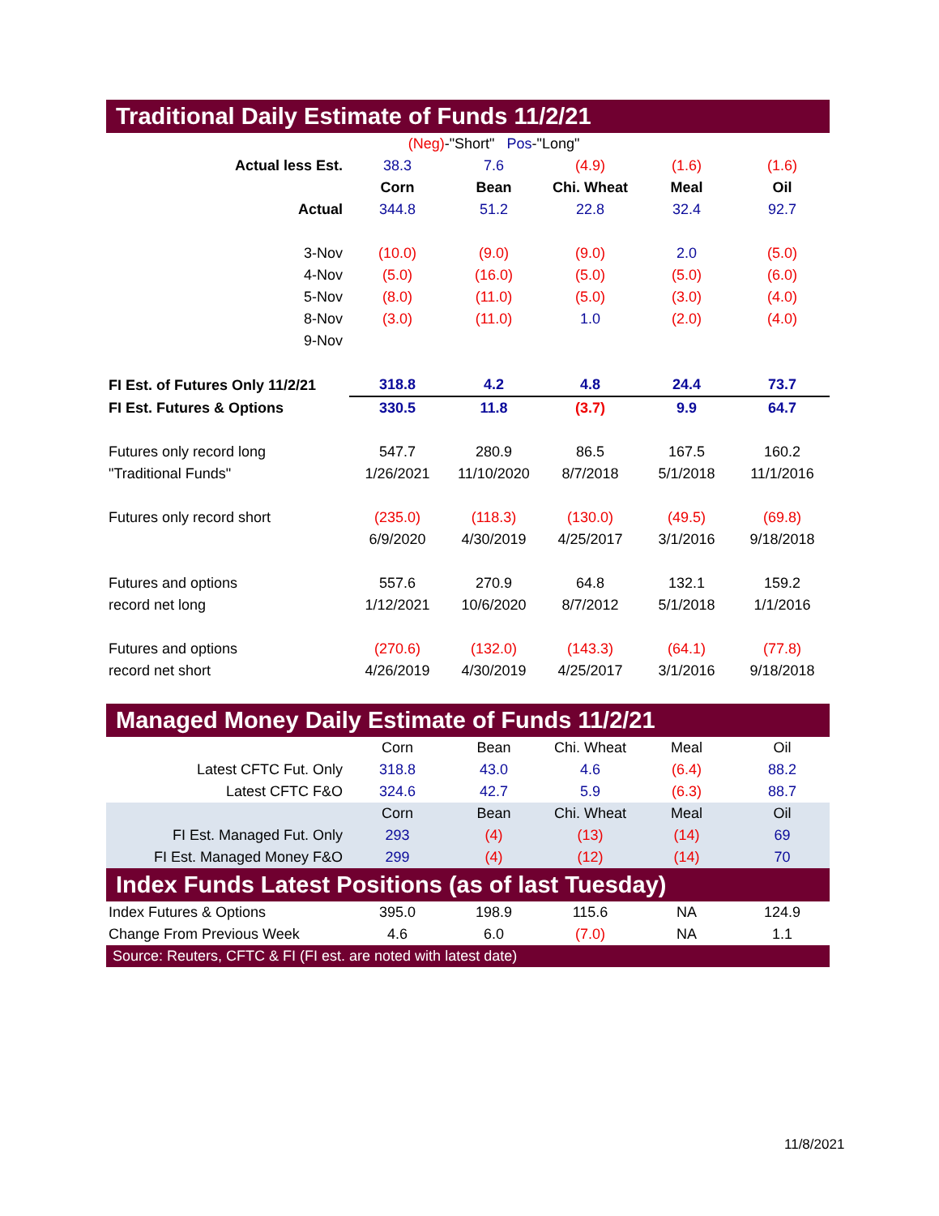| Traditional Daily Estimate of Funds 11/2/21 | | | | | |
| --- | --- | --- | --- | --- | --- |
| | (Neg) -"Short" Pos -"Long" | | | | |
| Actual less Est. | 38.3 | 7.6 | (4.9) | (1.6) | (1.6) |
| | Corn | Bean | Chi. Wheat | Meal | Oil |
| Actual | 344.8 | 51.2 | 22.8 | 32.4 | 92.7 |
| 3-Nov | (10.0) | (9.0) | (9.0) | 2.0 | (5.0) |
| 4-Nov | (5.0) | (16.0) | (5.0) | (5.0) | (6.0) |
| 5-Nov | (8.0) | (11.0) | (5.0) | (3.0) | (4.0) |
| 8-Nov | (3.0) | (11.0) | 1.0 | (2.0) | (4.0) |
| 9-Nov | | | | | |
| FI Est. of Futures Only 11/2/21 | 318.8 | 4.2 | 4.8 | 24.4 | 73.7 |
| FI Est. Futures & Options | 330.5 | 11.8 | (3.7) | 9.9 | 64.7 |
| Futures only record long | 547.7 | 280.9 | 86.5 | 167.5 | 160.2 |
| "Traditional Funds" | 1/26/2021 | 11/10/2020 | 8/7/2018 | 5/1/2018 | 11/1/2016 |
| Futures only record short | (235.0) | (118.3) | (130.0) | (49.5) | (69.8) |
| | 6/9/2020 | 4/30/2019 | 4/25/2017 | 3/1/2016 | 9/18/2018 |
| Futures and options | 557.6 | 270.9 | 64.8 | 132.1 | 159.2 |
| record net long | 1/12/2021 | 10/6/2020 | 8/7/2012 | 5/1/2018 | 1/1/2016 |
| Futures and options | (270.6) | (132.0) | (143.3) | (64.1) | (77.8) |
| record net short | 4/26/2019 | 4/30/2019 | 4/25/2017 | 3/1/2016 | 9/18/2018 |
| Managed Money Daily Estimate of Funds 11/2/21 | | | | | |
| | Corn | Bean | Chi. Wheat | Meal | Oil |
| Latest CFTC Fut. Only | 318.8 | 43.0 | 4.6 | (6.4) | 88.2 |
| Latest CFTC F&O | 324.6 | 42.7 | 5.9 | (6.3) | 88.7 |
| | Corn | Bean | Chi. Wheat | Meal | Oil |
| FI Est. Managed Fut. Only | 293 | (4) | (13) | (14) | 69 |
| FI Est. Managed Money F&O | 299 | (4) | (12) | (14) | 70 |
| Index Funds Latest Positions (as of last Tuesday) | | | | | |
| Index Futures & Options | 395.0 | 198.9 | 115.6 | NA | 124.9 |
| Change From Previous Week | 4.6 | 6.0 | (7.0) | NA | 1.1 |
| Source: Reuters, CFTC & FI (FI est. are noted with latest date) | | | | | |
11/8/2021